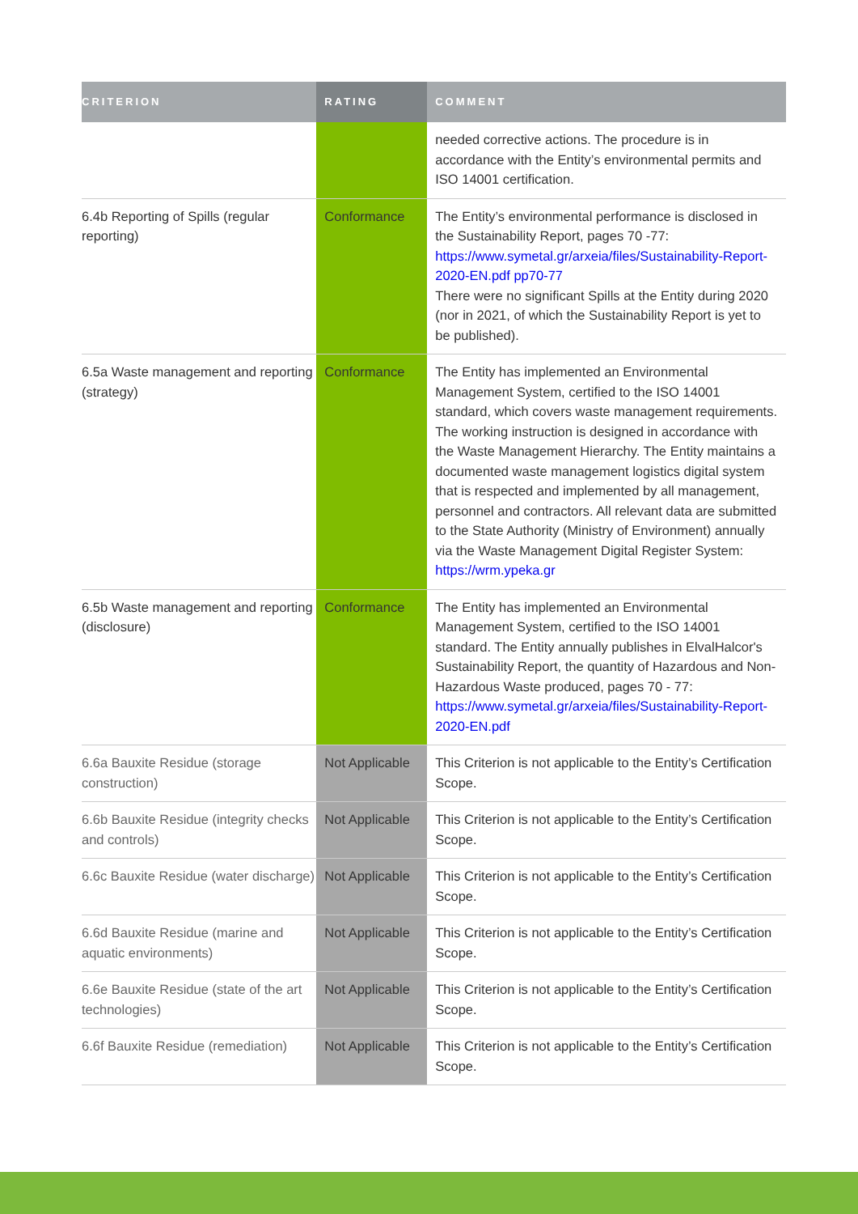| CRITERION | RATING | COMMENT |
| --- | --- | --- |
| | | needed corrective actions. The procedure is in accordance with the Entity’s environmental permits and ISO 14001 certification. |
| 6.4b Reporting of Spills (regular reporting) | Conformance | The Entity’s environmental performance is disclosed in the Sustainability Report, pages 70 -77: https://www.symetal.gr/arxeia/files/Sustainability-Report-2020-EN.pdf pp70-77 There were no significant Spills at the Entity during 2020 (nor in 2021, of which the Sustainability Report is yet to be published). |
| 6.5a Waste management and reporting (strategy) | Conformance | The Entity has implemented an Environmental Management System, certified to the ISO 14001 standard, which covers waste management requirements. The working instruction is designed in accordance with the Waste Management Hierarchy. The Entity maintains a documented waste management logistics digital system that is respected and implemented by all management, personnel and contractors. All relevant data are submitted to the State Authority (Ministry of Environment) annually via the Waste Management Digital Register System: https://wrm.ypeka.gr |
| 6.5b Waste management and reporting (disclosure) | Conformance | The Entity has implemented an Environmental Management System, certified to the ISO 14001 standard. The Entity annually publishes in ElvalHalcor's Sustainability Report, the quantity of Hazardous and Non-Hazardous Waste produced, pages 70 - 77: https://www.symetal.gr/arxeia/files/Sustainability-Report-2020-EN.pdf |
| 6.6a Bauxite Residue (storage construction) | Not Applicable | This Criterion is not applicable to the Entity’s Certification Scope. |
| 6.6b Bauxite Residue (integrity checks and controls) | Not Applicable | This Criterion is not applicable to the Entity’s Certification Scope. |
| 6.6c Bauxite Residue (water discharge) | Not Applicable | This Criterion is not applicable to the Entity’s Certification Scope. |
| 6.6d Bauxite Residue (marine and aquatic environments) | Not Applicable | This Criterion is not applicable to the Entity’s Certification Scope. |
| 6.6e Bauxite Residue (state of the art technologies) | Not Applicable | This Criterion is not applicable to the Entity’s Certification Scope. |
| 6.6f Bauxite Residue (remediation) | Not Applicable | This Criterion is not applicable to the Entity’s Certification Scope. |